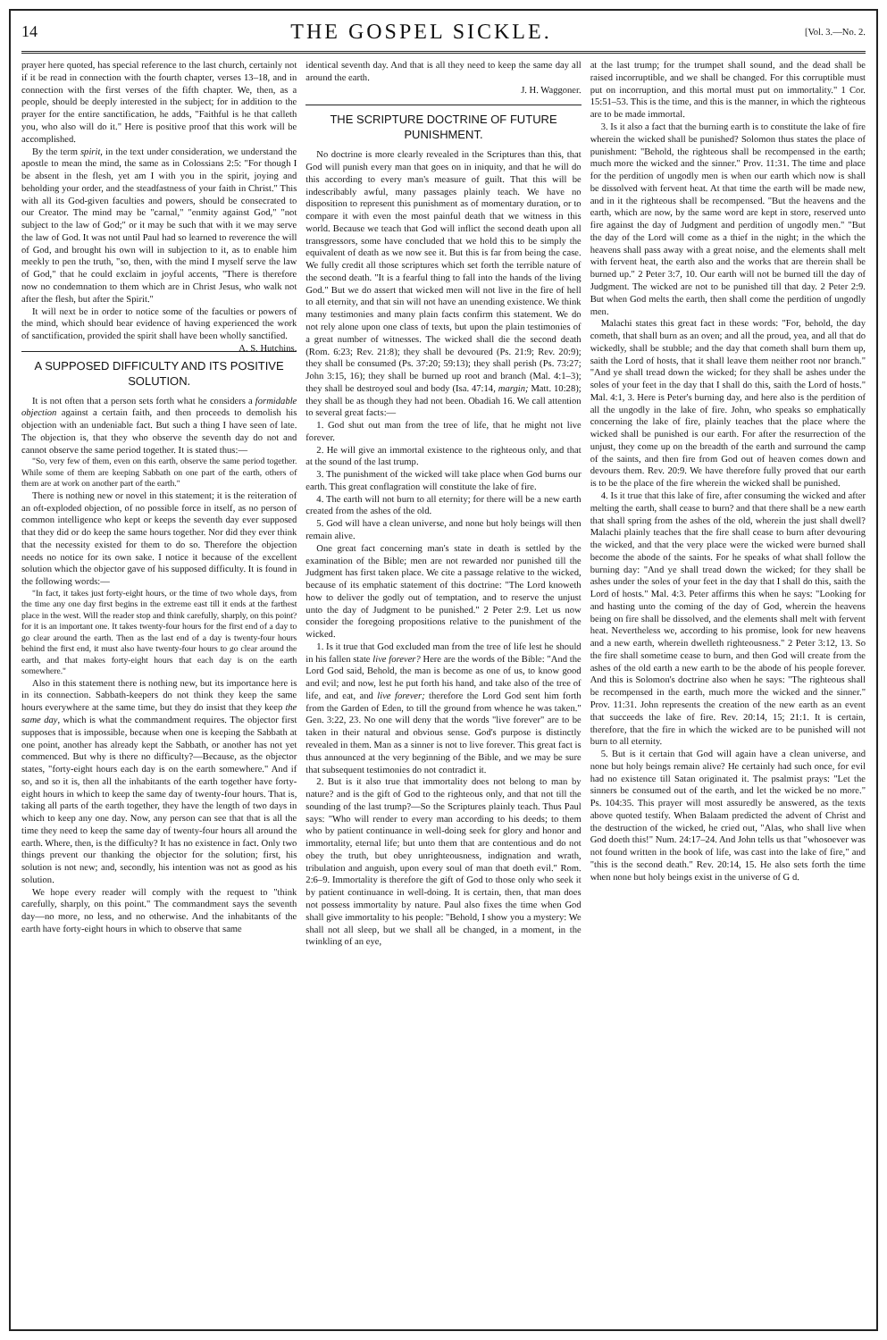14 THE GOSPEL SICKLE. [Vol. 3.—No. 2.
prayer here quoted, has special reference to the last church, certainly not if it be read in connection with the fourth chapter, verses 13–18, and in connection with the first verses of the fifth chapter. We, then, as a people, should be deeply interested in the subject; for in addition to the prayer for the entire sanctification, he adds, "Faithful is he that calleth you, who also will do it." Here is positive proof that this work will be accomplished.
By the term spirit, in the text under consideration, we understand the apostle to mean the mind, the same as in Colossians 2:5: "For though I be absent in the flesh, yet am I with you in the spirit, joying and beholding your order, and the steadfastness of your faith in Christ." This with all its God-given faculties and powers, should be consecrated to our Creator. The mind may be "carnal," "enmity against God," "not subject to the law of God;" or it may be such that with it we may serve the law of God. It was not until Paul had so learned to reverence the will of God, and brought his own will in subjection to it, as to enable him meekly to pen the truth, "so, then, with the mind I myself serve the law of God," that he could exclaim in joyful accents, "There is therefore now no condemnation to them which are in Christ Jesus, who walk not after the flesh, but after the Spirit."
It will next be in order to notice some of the faculties or powers of the mind, which should bear evidence of having experienced the work of sanctification, provided the spirit shall have been wholly sanctified. A. S. Hutchins.
A SUPPOSED DIFFICULTY AND ITS POSITIVE SOLUTION.
It is not often that a person sets forth what he considers a formidable objection against a certain faith, and then proceeds to demolish his objection with an undeniable fact. But such a thing I have seen of late. The objection is, that they who observe the seventh day do not and cannot observe the same period together. It is stated thus:—
"So, very few of them, even on this earth, observe the same period together. While some of them are keeping Sabbath on one part of the earth, others of them are at work on another part of the earth."
There is nothing new or novel in this statement; it is the reiteration of an oft-exploded objection, of no possible force in itself, as no person of common intelligence who kept or keeps the seventh day ever supposed that they did or do keep the same hours together. Nor did they ever think that the necessity existed for them to do so. Therefore the objection needs no notice for its own sake. I notice it because of the excellent solution which the objector gave of his supposed difficulty. It is found in the following words:—
"In fact, it takes just forty-eight hours, or the time of two whole days, from the time any one day first begins in the extreme east till it ends at the farthest place in the west. Will the reader stop and think carefully, sharply, on this point? for it is an important one. It takes twenty-four hours for the first end of a day to go clear around the earth. Then as the last end of a day is twenty-four hours behind the first end, it must also have twenty-four hours to go clear around the earth, and that makes forty-eight hours that each day is on the earth somewhere."
Also in this statement there is nothing new, but its importance here is in its connection. Sabbath-keepers do not think they keep the same hours everywhere at the same time, but they do insist that they keep the same day, which is what the commandment requires. The objector first supposes that is impossible, because when one is keeping the Sabbath at one point, another has already kept the Sabbath, or another has not yet commenced. But why is there no difficulty?—Because, as the objector states, "forty-eight hours each day is on the earth somewhere." And if so, and so it is, then all the inhabitants of the earth together have forty-eight hours in which to keep the same day of twenty-four hours. That is, taking all parts of the earth together, they have the length of two days in which to keep any one day. Now, any person can see that that is all the time they need to keep the same day of twenty-four hours all around the earth. Where, then, is the difficulty? It has no existence in fact. Only two things prevent our thanking the objector for the solution; first, his solution is not new; and, secondly, his intention was not as good as his solution.
We hope every reader will comply with the request to "think carefully, sharply, on this point." The commandment says the seventh day—no more, no less, and no otherwise. And the inhabitants of the earth have forty-eight hours in which to observe that same
identical seventh day. And that is all they need to keep the same day all around the earth.
J. H. Waggoner.
THE SCRIPTURE DOCTRINE OF FUTURE PUNISHMENT.
No doctrine is more clearly revealed in the Scriptures than this, that God will punish every man that goes on in iniquity, and that he will do this according to every man's measure of guilt. That this will be indescribably awful, many passages plainly teach. We have no disposition to represent this punishment as of momentary duration, or to compare it with even the most painful death that we witness in this world. Because we teach that God will inflict the second death upon all transgressors, some have concluded that we hold this to be simply the equivalent of death as we now see it. But this is far from being the case. We fully credit all those scriptures which set forth the terrible nature of the second death. "It is a fearful thing to fall into the hands of the living God." But we do assert that wicked men will not live in the fire of hell to all eternity, and that sin will not have an unending existence. We think many testimonies and many plain facts confirm this statement. We do not rely alone upon one class of texts, but upon the plain testimonies of a great number of witnesses. The wicked shall die the second death (Rom. 6:23; Rev. 21:8); they shall be devoured (Ps. 21:9; Rev. 20:9); they shall be consumed (Ps. 37:20; 59:13); they shall perish (Ps. 73:27; John 3:15, 16); they shall be burned up root and branch (Mal. 4:1–3); they shall be destroyed soul and body (Isa. 47:14, margin; Matt. 10:28); they shall be as though they had not been. Obadiah 16. We call attention to several great facts:—
1. God shut out man from the tree of life, that he might not live forever.
2. He will give an immortal existence to the righteous only, and that at the sound of the last trump.
3. The punishment of the wicked will take place when God burns our earth. This great conflagration will constitute the lake of fire.
4. The earth will not burn to all eternity; for there will be a new earth created from the ashes of the old.
5. God will have a clean universe, and none but holy beings will then remain alive.
One great fact concerning man's state in death is settled by the examination of the Bible; men are not rewarded nor punished till the Judgment has first taken place. We cite a passage relative to the wicked, because of its emphatic statement of this doctrine: "The Lord knoweth how to deliver the godly out of temptation, and to reserve the unjust unto the day of Judgment to be punished." 2 Peter 2:9. Let us now consider the foregoing propositions relative to the punishment of the wicked.
1. Is it true that God excluded man from the tree of life lest he should in his fallen state live forever? Here are the words of the Bible: "And the Lord God said, Behold, the man is become as one of us, to know good and evil; and now, lest he put forth his hand, and take also of the tree of life, and eat, and live forever; therefore the Lord God sent him forth from the Garden of Eden, to till the ground from whence he was taken." Gen. 3:22, 23. No one will deny that the words "live forever" are to be taken in their natural and obvious sense. God's purpose is distinctly revealed in them. Man as a sinner is not to live forever. This great fact is thus announced at the very beginning of the Bible, and we may be sure that subsequent testimonies do not contradict it.
2. But is it also true that immortality does not belong to man by nature? and is the gift of God to the righteous only, and that not till the sounding of the last trump?—So the Scriptures plainly teach. Thus Paul says: "Who will render to every man according to his deeds; to them who by patient continuance in well-doing seek for glory and honor and immortality, eternal life; but unto them that are contentious and do not obey the truth, but obey unrighteousness, indignation and wrath, tribulation and anguish, upon every soul of man that doeth evil." Rom. 2:6–9. Immortality is therefore the gift of God to those only who seek it by patient continuance in well-doing. It is certain, then, that man does not possess immortality by nature. Paul also fixes the time when God shall give immortality to his people: "Behold, I show you a mystery: We shall not all sleep, but we shall all be changed, in a moment, in the twinkling of an eye,
at the last trump; for the trumpet shall sound, and the dead shall be raised incorruptible, and we shall be changed. For this corruptible must put on incorruption, and this mortal must put on immortality." 1 Cor. 15:51–53. This is the time, and this is the manner, in which the righteous are to be made immortal.
3. Is it also a fact that the burning earth is to constitute the lake of fire wherein the wicked shall be punished? Solomon thus states the place of punishment: "Behold, the righteous shall be recompensed in the earth; much more the wicked and the sinner." Prov. 11:31. The time and place for the perdition of ungodly men is when our earth which now is shall be dissolved with fervent heat. At that time the earth will be made new, and in it the righteous shall be recompensed. "But the heavens and the earth, which are now, by the same word are kept in store, reserved unto fire against the day of Judgment and perdition of ungodly men." "But the day of the Lord will come as a thief in the night; in the which the heavens shall pass away with a great noise, and the elements shall melt with fervent heat, the earth also and the works that are therein shall be burned up." 2 Peter 3:7, 10. Our earth will not be burned till the day of Judgment. The wicked are not to be punished till that day. 2 Peter 2:9. But when God melts the earth, then shall come the perdition of ungodly men.
Malachi states this great fact in these words: "For, behold, the day cometh, that shall burn as an oven; and all the proud, yea, and all that do wickedly, shall be stubble; and the day that cometh shall burn them up, saith the Lord of hosts, that it shall leave them neither root nor branch." "And ye shall tread down the wicked; for they shall be ashes under the soles of your feet in the day that I shall do this, saith the Lord of hosts." Mal. 4:1, 3. Here is Peter's burning day, and here also is the perdition of all the ungodly in the lake of fire. John, who speaks so emphatically concerning the lake of fire, plainly teaches that the place where the wicked shall be punished is our earth. For after the resurrection of the unjust, they come up on the breadth of the earth and surround the camp of the saints, and then fire from God out of heaven comes down and devours them. Rev. 20:9. We have therefore fully proved that our earth is to be the place of the fire wherein the wicked shall be punished.
4. Is it true that this lake of fire, after consuming the wicked and after melting the earth, shall cease to burn? and that there shall be a new earth that shall spring from the ashes of the old, wherein the just shall dwell? Malachi plainly teaches that the fire shall cease to burn after devouring the wicked, and that the very place were the wicked were burned shall become the abode of the saints. For he speaks of what shall follow the burning day: "And ye shall tread down the wicked; for they shall be ashes under the soles of your feet in the day that I shall do this, saith the Lord of hosts." Mal. 4:3. Peter affirms this when he says: "Looking for and hasting unto the coming of the day of God, wherein the heavens being on fire shall be dissolved, and the elements shall melt with fervent heat. Nevertheless we, according to his promise, look for new heavens and a new earth, wherein dwelleth righteousness." 2 Peter 3:12, 13. So the fire shall sometime cease to burn, and then God will create from the ashes of the old earth a new earth to be the abode of his people forever. And this is Solomon's doctrine also when he says: "The righteous shall be recompensed in the earth, much more the wicked and the sinner." Prov. 11:31. John represents the creation of the new earth as an event that succeeds the lake of fire. Rev. 20:14, 15; 21:1. It is certain, therefore, that the fire in which the wicked are to be punished will not burn to all eternity.
5. But is it certain that God will again have a clean universe, and none but holy beings remain alive? He certainly had such once, for evil had no existence till Satan originated it. The psalmist prays: "Let the sinners be consumed out of the earth, and let the wicked be no more." Ps. 104:35. This prayer will most assuredly be answered, as the texts above quoted testify. When Balaam predicted the advent of Christ and the destruction of the wicked, he cried out, "Alas, who shall live when God doeth this!" Num. 24:17–24. And John tells us that "whosoever was not found written in the book of life, was cast into the lake of fire," and "this is the second death." Rev. 20:14, 15. He also sets forth the time when none but holy beings exist in the universe of G d.